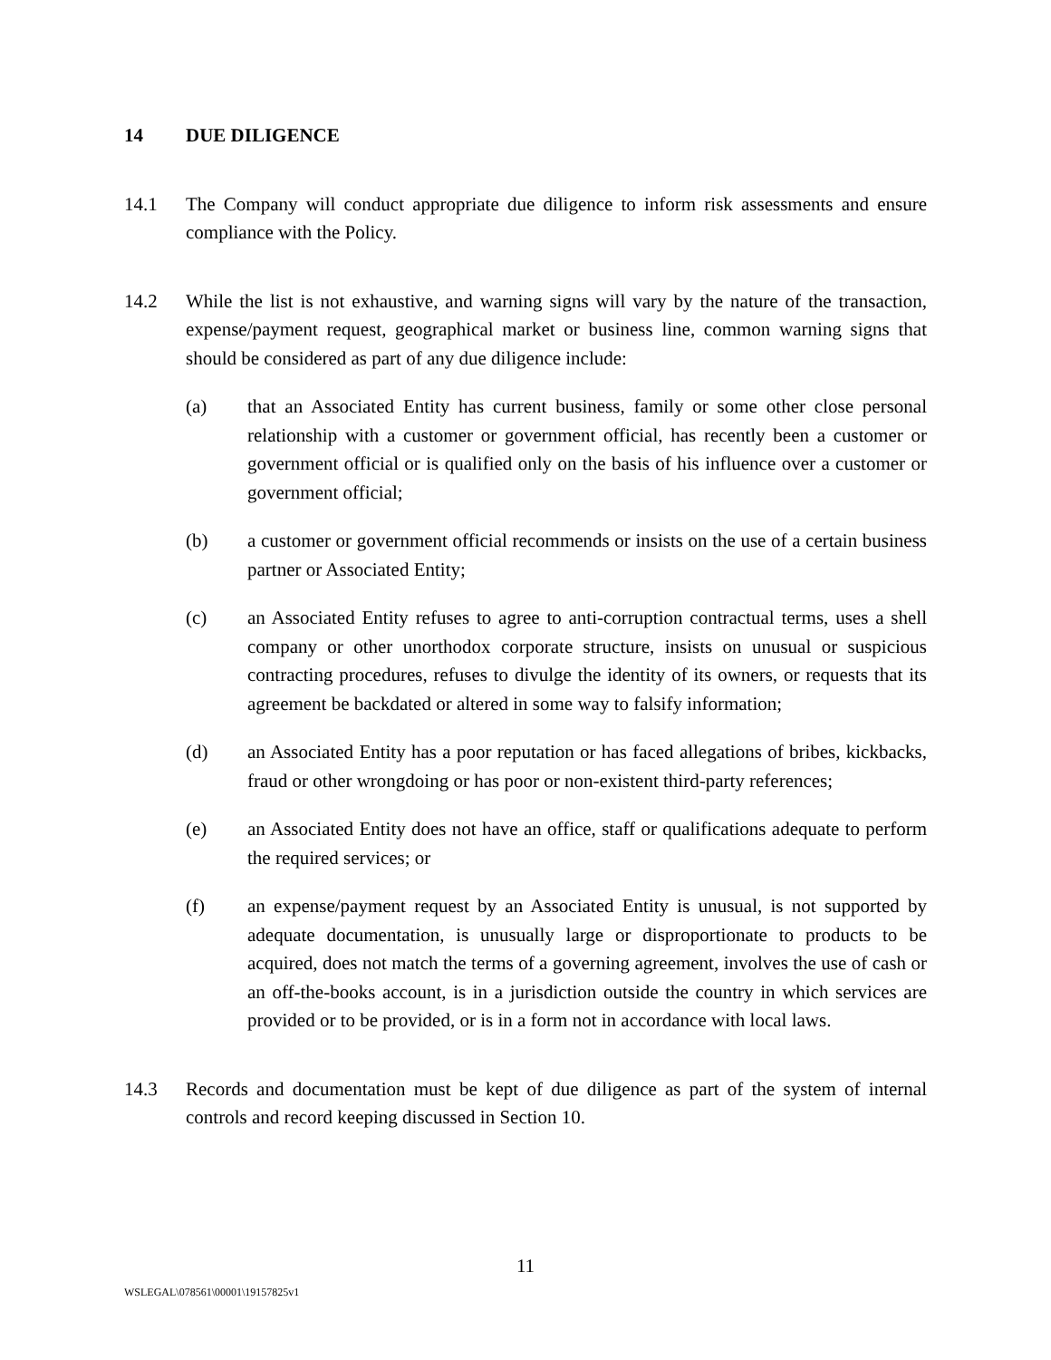14 DUE DILIGENCE
14.1 The Company will conduct appropriate due diligence to inform risk assessments and ensure compliance with the Policy.
14.2 While the list is not exhaustive, and warning signs will vary by the nature of the transaction, expense/payment request, geographical market or business line, common warning signs that should be considered as part of any due diligence include:
(a) that an Associated Entity has current business, family or some other close personal relationship with a customer or government official, has recently been a customer or government official or is qualified only on the basis of his influence over a customer or government official;
(b) a customer or government official recommends or insists on the use of a certain business partner or Associated Entity;
(c) an Associated Entity refuses to agree to anti-corruption contractual terms, uses a shell company or other unorthodox corporate structure, insists on unusual or suspicious contracting procedures, refuses to divulge the identity of its owners, or requests that its agreement be backdated or altered in some way to falsify information;
(d) an Associated Entity has a poor reputation or has faced allegations of bribes, kickbacks, fraud or other wrongdoing or has poor or non-existent third-party references;
(e) an Associated Entity does not have an office, staff or qualifications adequate to perform the required services; or
(f) an expense/payment request by an Associated Entity is unusual, is not supported by adequate documentation, is unusually large or disproportionate to products to be acquired, does not match the terms of a governing agreement, involves the use of cash or an off-the-books account, is in a jurisdiction outside the country in which services are provided or to be provided, or is in a form not in accordance with local laws.
14.3 Records and documentation must be kept of due diligence as part of the system of internal controls and record keeping discussed in Section 10.
11
WSLEGAL\078561\00001\19157825v1